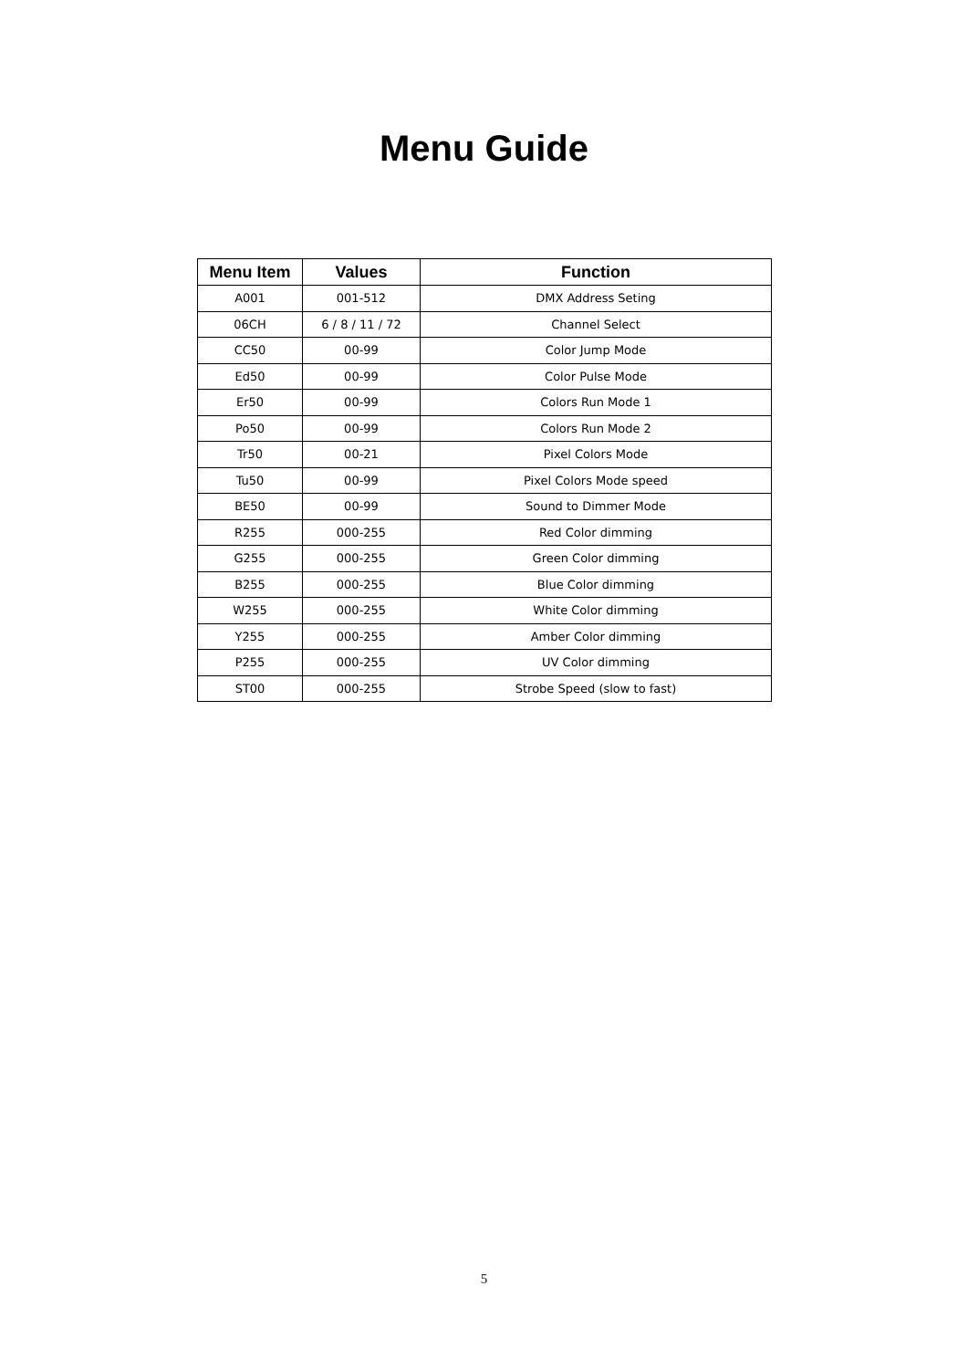Menu Guide
| Menu Item | Values | Function |
| --- | --- | --- |
| A001 | 001-512 | DMX Address Seting |
| 06CH | 6 / 8 / 11 / 72 | Channel Select |
| CC50 | 00-99 | Color Jump Mode |
| Ed50 | 00-99 | Color Pulse Mode |
| Er50 | 00-99 | Colors Run Mode 1 |
| Po50 | 00-99 | Colors Run Mode 2 |
| Tr50 | 00-21 | Pixel Colors Mode |
| Tu50 | 00-99 | Pixel Colors Mode speed |
| BE50 | 00-99 | Sound to Dimmer Mode |
| R255 | 000-255 | Red Color dimming |
| G255 | 000-255 | Green Color dimming |
| B255 | 000-255 | Blue Color dimming |
| W255 | 000-255 | White Color dimming |
| Y255 | 000-255 | Amber Color dimming |
| P255 | 000-255 | UV Color dimming |
| ST00 | 000-255 | Strobe Speed (slow to fast) |
5